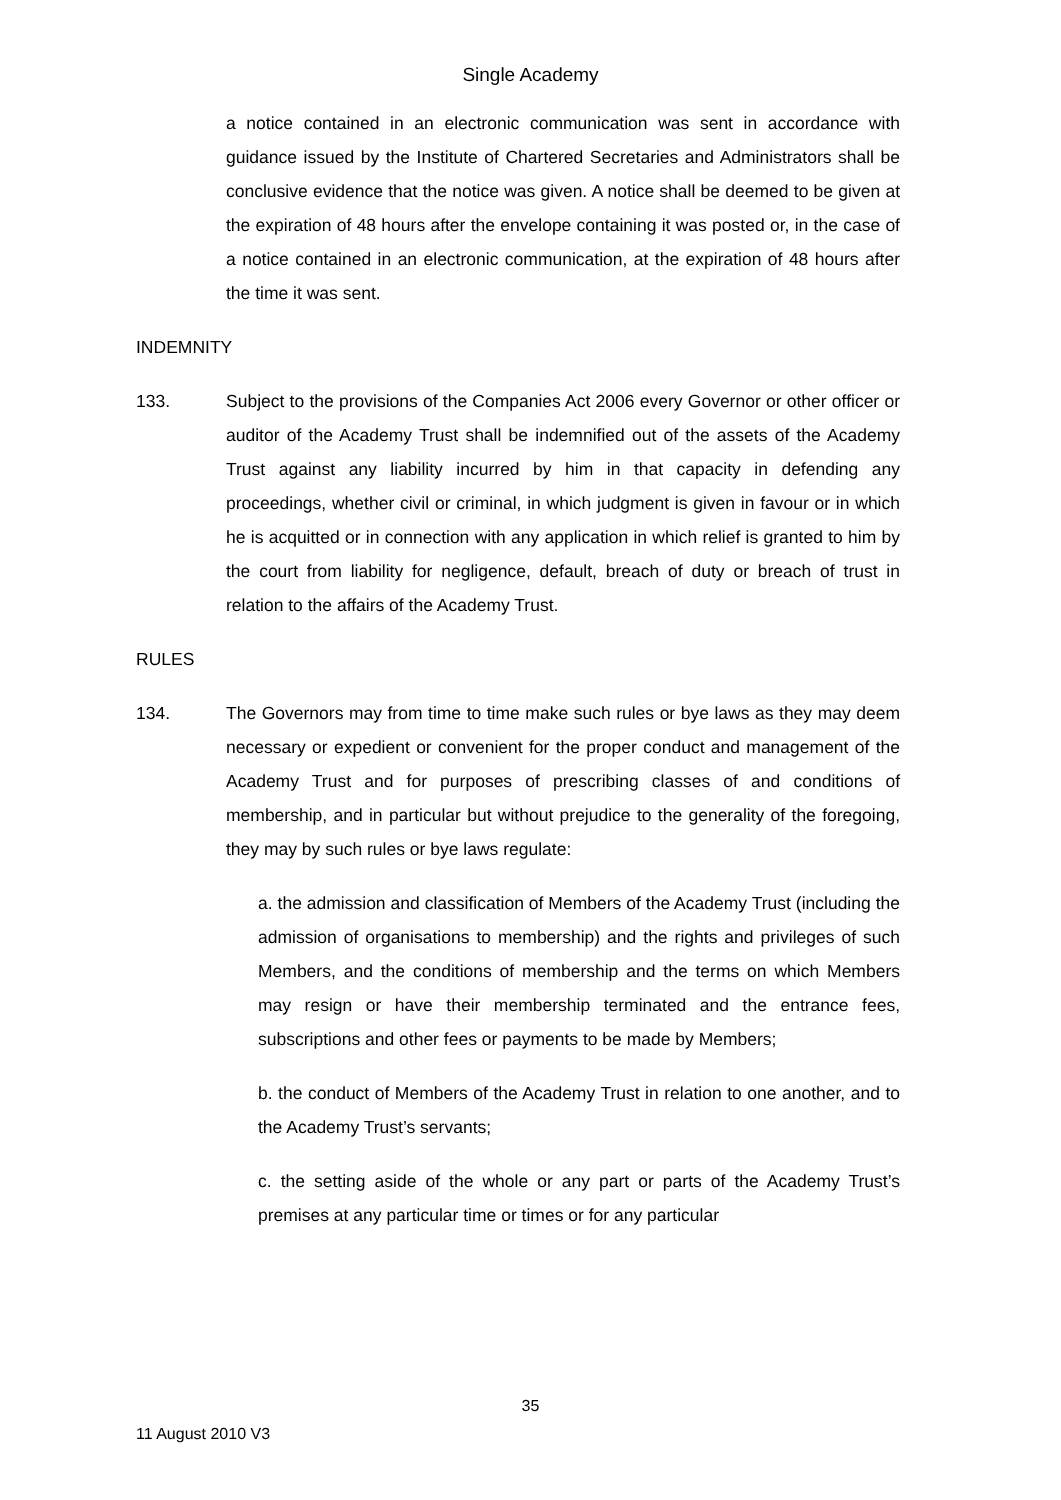Single Academy
a notice contained in an electronic communication was sent in accordance with guidance issued by the Institute of Chartered Secretaries and Administrators shall be conclusive evidence that the notice was given. A notice shall be deemed to be given at the expiration of 48 hours after the envelope containing it was posted or, in the case of a notice contained in an electronic communication, at the expiration of 48 hours after the time it was sent.
INDEMNITY
133. Subject to the provisions of the Companies Act 2006 every Governor or other officer or auditor of the Academy Trust shall be indemnified out of the assets of the Academy Trust against any liability incurred by him in that capacity in defending any proceedings, whether civil or criminal, in which judgment is given in favour or in which he is acquitted or in connection with any application in which relief is granted to him by the court from liability for negligence, default, breach of duty or breach of trust in relation to the affairs of the Academy Trust.
RULES
134. The Governors may from time to time make such rules or bye laws as they may deem necessary or expedient or convenient for the proper conduct and management of the Academy Trust and for purposes of prescribing classes of and conditions of membership, and in particular but without prejudice to the generality of the foregoing, they may by such rules or bye laws regulate:
a. the admission and classification of Members of the Academy Trust (including the admission of organisations to membership) and the rights and privileges of such Members, and the conditions of membership and the terms on which Members may resign or have their membership terminated and the entrance fees, subscriptions and other fees or payments to be made by Members;
b. the conduct of Members of the Academy Trust in relation to one another, and to the Academy Trust’s servants;
c. the setting aside of the whole or any part or parts of the Academy Trust’s premises at any particular time or times or for any particular
35
11 August 2010 V3